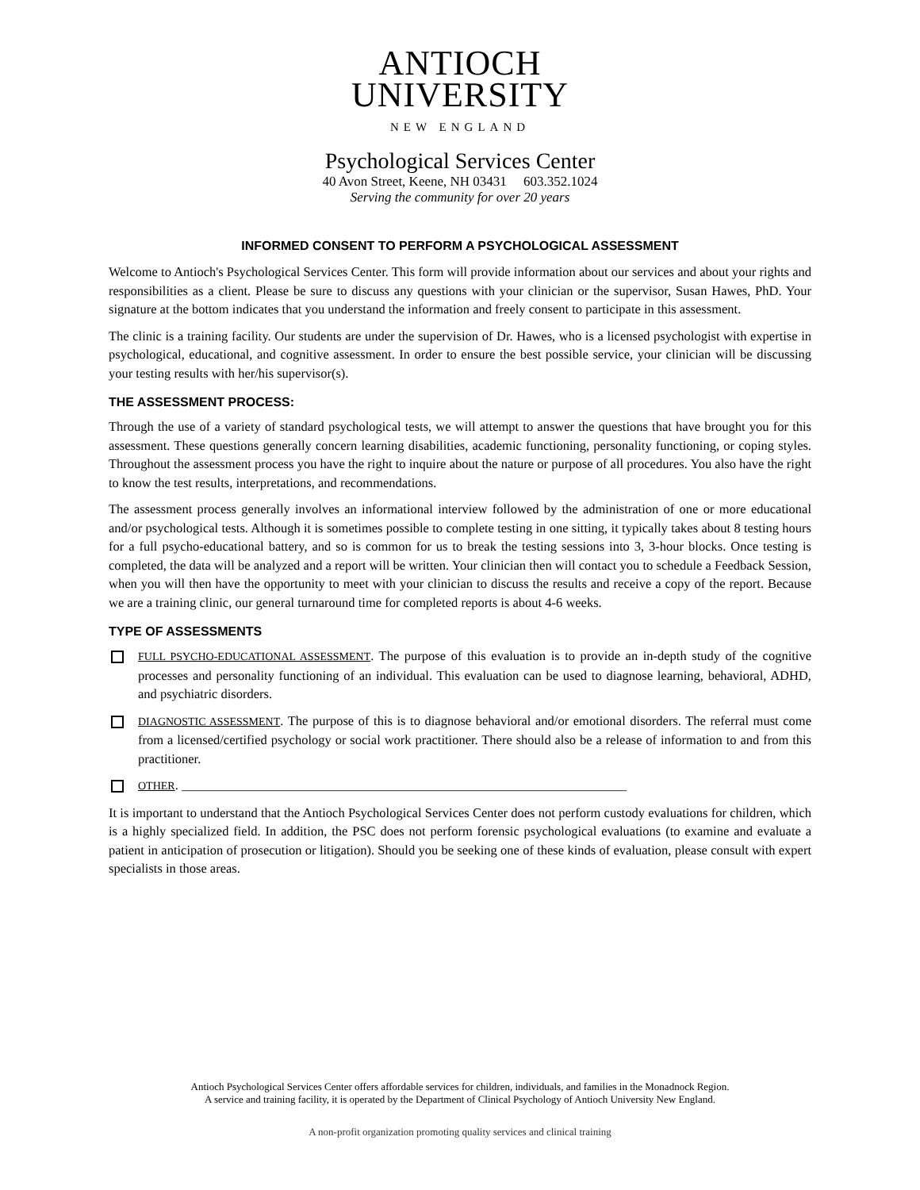ANTIOCH
UNIVERSITY
NEW ENGLAND
Psychological Services Center
40 Avon Street, Keene, NH 03431 603.352.1024
Serving the community for over 20 years
INFORMED CONSENT TO PERFORM A PSYCHOLOGICAL ASSESSMENT
Welcome to Antioch's Psychological Services Center. This form will provide information about our services and about your rights and responsibilities as a client. Please be sure to discuss any questions with your clinician or the supervisor, Susan Hawes, PhD. Your signature at the bottom indicates that you understand the information and freely consent to participate in this assessment.
The clinic is a training facility. Our students are under the supervision of Dr. Hawes, who is a licensed psychologist with expertise in psychological, educational, and cognitive assessment. In order to ensure the best possible service, your clinician will be discussing your testing results with her/his supervisor(s).
THE ASSESSMENT PROCESS:
Through the use of a variety of standard psychological tests, we will attempt to answer the questions that have brought you for this assessment. These questions generally concern learning disabilities, academic functioning, personality functioning, or coping styles. Throughout the assessment process you have the right to inquire about the nature or purpose of all procedures. You also have the right to know the test results, interpretations, and recommendations.
The assessment process generally involves an informational interview followed by the administration of one or more educational and/or psychological tests. Although it is sometimes possible to complete testing in one sitting, it typically takes about 8 testing hours for a full psycho-educational battery, and so is common for us to break the testing sessions into 3, 3-hour blocks. Once testing is completed, the data will be analyzed and a report will be written. Your clinician then will contact you to schedule a Feedback Session, when you will then have the opportunity to meet with your clinician to discuss the results and receive a copy of the report. Because we are a training clinic, our general turnaround time for completed reports is about 4-6 weeks.
TYPE OF ASSESSMENTS
FULL PSYCHO-EDUCATIONAL ASSESSMENT. The purpose of this evaluation is to provide an in-depth study of the cognitive processes and personality functioning of an individual. This evaluation can be used to diagnose learning, behavioral, ADHD, and psychiatric disorders.
DIAGNOSTIC ASSESSMENT. The purpose of this is to diagnose behavioral and/or emotional disorders. The referral must come from a licensed/certified psychology or social work practitioner. There should also be a release of information to and from this practitioner.
OTHER. ____________________________________________________________________
It is important to understand that the Antioch Psychological Services Center does not perform custody evaluations for children, which is a highly specialized field. In addition, the PSC does not perform forensic psychological evaluations (to examine and evaluate a patient in anticipation of prosecution or litigation). Should you be seeking one of these kinds of evaluation, please consult with expert specialists in those areas.
Antioch Psychological Services Center offers affordable services for children, individuals, and families in the Monadnock Region.
A service and training facility, it is operated by the Department of Clinical Psychology of Antioch University New England.
A non-profit organization promoting quality services and clinical training